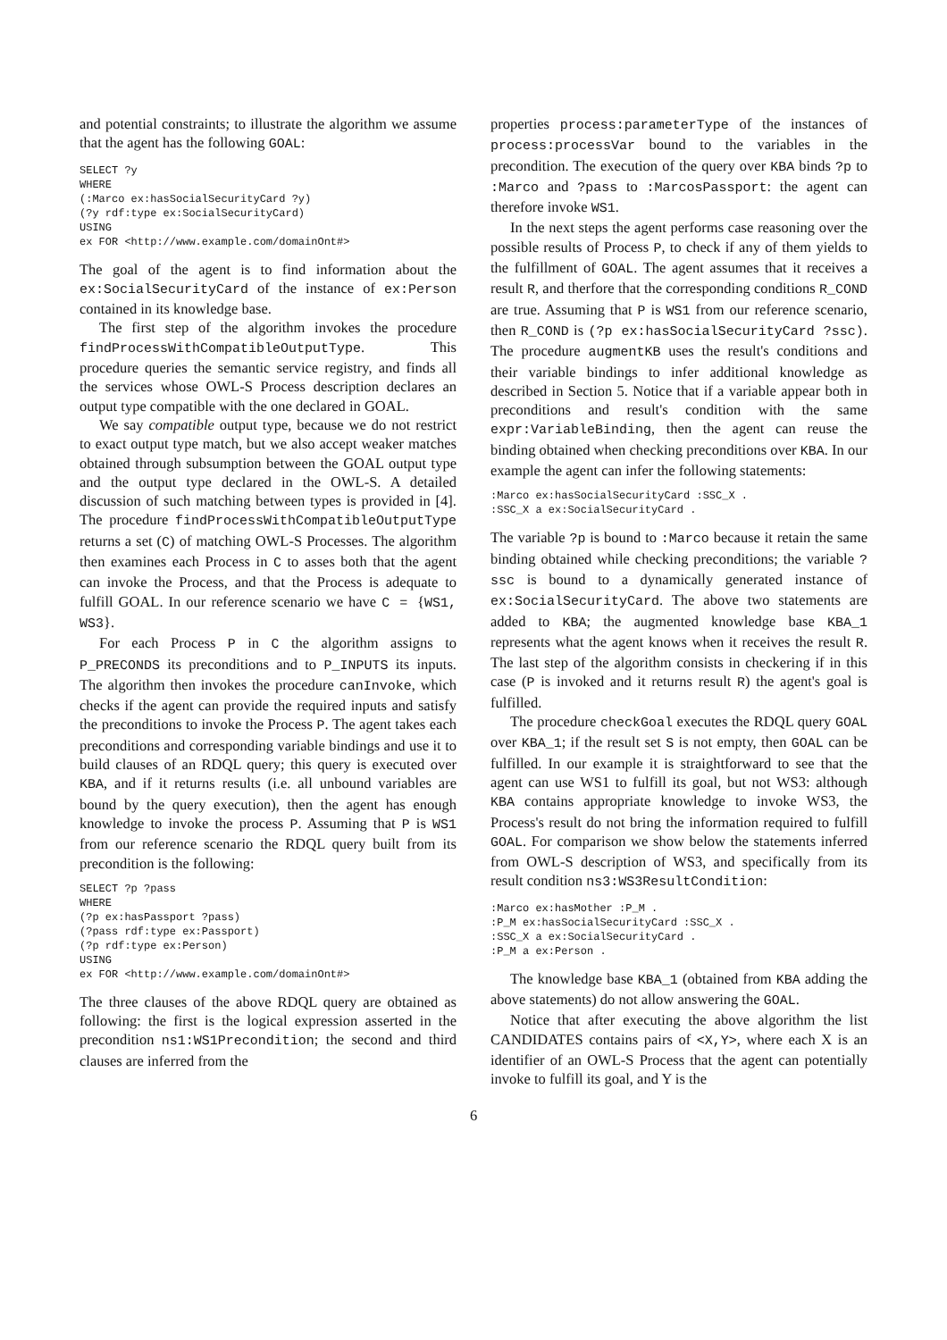and potential constraints; to illustrate the algorithm we assume that the agent has the following GOAL:
SELECT ?y
WHERE
(:Marco ex:hasSocialSecurityCard ?y)
(?y rdf:type ex:SocialSecurityCard)
USING
ex FOR <http://www.example.com/domainOnt#>
The goal of the agent is to find information about the ex:SocialSecurityCard of the instance of ex:Person contained in its knowledge base.
The first step of the algorithm invokes the procedure findProcessWithCompatibleOutputType. This procedure queries the semantic service registry, and finds all the services whose OWL-S Process description declares an output type compatible with the one declared in GOAL.
We say compatible output type, because we do not restrict to exact output type match, but we also accept weaker matches obtained through subsumption between the GOAL output type and the output type declared in the OWL-S. A detailed discussion of such matching between types is provided in [4]. The procedure findProcessWithCompatibleOutputType returns a set (C) of matching OWL-S Processes. The algorithm then examines each Process in C to asses both that the agent can invoke the Process, and that the Process is adequate to fulfill GOAL. In our reference scenario we have C = {WS1, WS3}.
For each Process P in C the algorithm assigns to P_PRECONDS its preconditions and to P_INPUTS its inputs. The algorithm then invokes the procedure canInvoke, which checks if the agent can provide the required inputs and satisfy the preconditions to invoke the Process P. The agent takes each preconditions and corresponding variable bindings and use it to build clauses of an RDQL query; this query is executed over KBA, and if it returns results (i.e. all unbound variables are bound by the query execution), then the agent has enough knowledge to invoke the process P. Assuming that P is WS1 from our reference scenario the RDQL query built from its precondition is the following:
SELECT ?p ?pass
WHERE
(?p ex:hasPassport ?pass)
(?pass rdf:type ex:Passport)
(?p rdf:type ex:Person)
USING
ex FOR <http://www.example.com/domainOnt#>
The three clauses of the above RDQL query are obtained as following: the first is the logical expression asserted in the precondition ns1:WS1Precondition; the second and third clauses are inferred from the
properties process:parameterType of the instances of process:processVar bound to the variables in the precondition. The execution of the query over KBA binds ?p to :Marco and ?pass to :MarcosPassport: the agent can therefore invoke WS1.
In the next steps the agent performs case reasoning over the possible results of Process P, to check if any of them yields to the fulfillment of GOAL. The agent assumes that it receives a result R, and therfore that the corresponding conditions R_COND are true. Assuming that P is WS1 from our reference scenario, then R_COND is (?p ex:hasSocialSecurityCard ?ssc). The procedure augmentKB uses the result's conditions and their variable bindings to infer additional knowledge as described in Section 5. Notice that if a variable appear both in preconditions and result's condition with the same expr:VariableBinding, then the agent can reuse the binding obtained when checking preconditions over KBA. In our example the agent can infer the following statements:
:Marco ex:hasSocialSecurityCard :SSC_X .
:SSC_X a ex:SocialSecurityCard .
The variable ?p is bound to :Marco because it retain the same binding obtained while checking preconditions; the variable ?ssc is bound to a dynamically generated instance of ex:SocialSecurityCard. The above two statements are added to KBA; the augmented knowledge base KBA_1 represents what the agent knows when it receives the result R. The last step of the algorithm consists in checkering if in this case (P is invoked and it returns result R) the agent's goal is fulfilled.
The procedure checkGoal executes the RDQL query GOAL over KBA_1; if the result set S is not empty, then GOAL can be fulfilled. In our example it is straightforward to see that the agent can use WS1 to fulfill its goal, but not WS3: although KBA contains appropriate knowledge to invoke WS3, the Process's result do not bring the information required to fulfill GOAL. For comparison we show below the statements inferred from OWL-S description of WS3, and specifically from its result condition ns3:WS3ResultCondition:
:Marco ex:hasMother :P_M .
:P_M ex:hasSocialSecurityCard :SSC_X .
:SSC_X a ex:SocialSecurityCard .
:P_M a ex:Person .
The knowledge base KBA_1 (obtained from KBA adding the above statements) do not allow answering the GOAL.
Notice that after executing the above algorithm the list CANDIDATES contains pairs of <X,Y>, where each X is an identifier of an OWL-S Process that the agent can potentially invoke to fulfill its goal, and Y is the
6